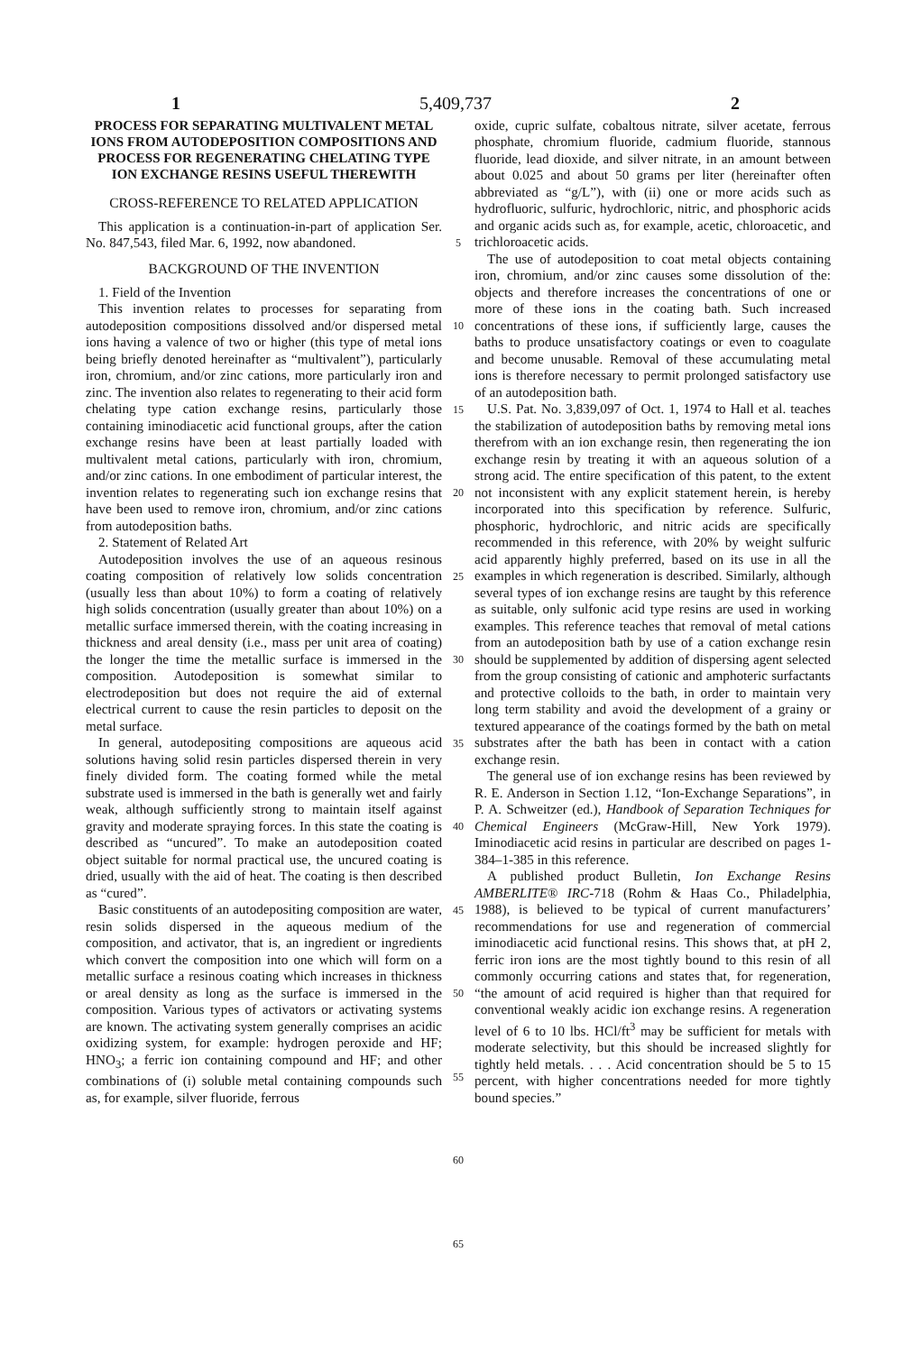1 5,409,737 2
PROCESS FOR SEPARATING MULTIVALENT METAL IONS FROM AUTODEPOSITION COMPOSITIONS AND PROCESS FOR REGENERATING CHELATING TYPE ION EXCHANGE RESINS USEFUL THEREWITH
CROSS-REFERENCE TO RELATED APPLICATION
This application is a continuation-in-part of application Ser. No. 847,543, filed Mar. 6, 1992, now abandoned.
BACKGROUND OF THE INVENTION
1. Field of the Invention
This invention relates to processes for separating from autodeposition compositions dissolved and/or dispersed metal ions having a valence of two or higher (this type of metal ions being briefly denoted hereinafter as “multivalent”), particularly iron, chromium, and/or zinc cations, more particularly iron and zinc. The invention also relates to regenerating to their acid form chelating type cation exchange resins, particularly those containing iminodiacetic acid functional groups, after the cation exchange resins have been at least partially loaded with multivalent metal cations, particularly with iron, chromium, and/or zinc cations. In one embodiment of particular interest, the invention relates to regenerating such ion exchange resins that have been used to remove iron, chromium, and/or zinc cations from autodeposition baths.
2. Statement of Related Art
Autodeposition involves the use of an aqueous resinous coating composition of relatively low solids concentration (usually less than about 10%) to form a coating of relatively high solids concentration (usually greater than about 10%) on a metallic surface immersed therein, with the coating increasing in thickness and areal density (i.e., mass per unit area of coating) the longer the time the metallic surface is immersed in the composition. Autodeposition is somewhat similar to electrodeposition but does not require the aid of external electrical current to cause the resin particles to deposit on the metal surface.
In general, autodepositing compositions are aqueous acid solutions having solid resin particles dispersed therein in very finely divided form. The coating formed while the metal substrate used is immersed in the bath is generally wet and fairly weak, although sufficiently strong to maintain itself against gravity and moderate spraying forces. In this state the coating is described as “uncured”. To make an autodeposition coated object suitable for normal practical use, the uncured coating is dried, usually with the aid of heat. The coating is then described as “cured”.
Basic constituents of an autodepositing composition are water, resin solids dispersed in the aqueous medium of the composition, and activator, that is, an ingredient or ingredients which convert the composition into one which will form on a metallic surface a resinous coating which increases in thickness or areal density as long as the surface is immersed in the composition. Various types of activators or activating systems are known. The activating system generally comprises an acidic oxidizing system, for example: hydrogen peroxide and HF; HNO<sub>3</sub>; a ferric ion containing compound and HF; and other combinations of (i) soluble metal containing compounds such as, for example, silver fluoride, ferrous
5
10
15
20
25
30
35
40
45
50
55
60
65
oxide, cupric sulfate, cobaltous nitrate, silver acetate, ferrous phosphate, chromium fluoride, cadmium fluoride, stannous fluoride, lead dioxide, and silver nitrate, in an amount between about 0.025 and about 50 grams per liter (hereinafter often abbreviated as “g/L”), with (ii) one or more acids such as hydrofluoric, sulfuric, hydrochloric, nitric, and phosphoric acids and organic acids such as, for example, acetic, chloroacetic, and trichloroacetic acids.
The use of autodeposition to coat metal objects containing iron, chromium, and/or zinc causes some dissolution of the: objects and therefore increases the concentrations of one or more of these ions in the coating bath. Such increased concentrations of these ions, if sufficiently large, causes the baths to produce unsatisfactory coatings or even to coagulate and become unusable. Removal of these accumulating metal ions is therefore necessary to permit prolonged satisfactory use of an autodeposition bath.
U.S. Pat. No. 3,839,097 of Oct. 1, 1974 to Hall et al. teaches the stabilization of autodeposition baths by removing metal ions therefrom with an ion exchange resin, then regenerating the ion exchange resin by treating it with an aqueous solution of a strong acid. The entire specification of this patent, to the extent not inconsistent with any explicit statement herein, is hereby incorporated into this specification by reference. Sulfuric, phosphoric, hydrochloric, and nitric acids are specifically recommended in this reference, with 20% by weight sulfuric acid apparently highly preferred, based on its use in all the examples in which regeneration is described. Similarly, although several types of ion exchange resins are taught by this reference as suitable, only sulfonic acid type resins are used in working examples. This reference teaches that removal of metal cations from an autodeposition bath by use of a cation exchange resin should be supplemented by addition of dispersing agent selected from the group consisting of cationic and amphoteric surfactants and protective colloids to the bath, in order to maintain very long term stability and avoid the development of a grainy or textured appearance of the coatings formed by the bath on metal substrates after the bath has been in contact with a cation exchange resin.
The general use of ion exchange resins has been reviewed by R. E. Anderson in Section 1.12, “Ion-Exchange Separations”, in P. A. Schweitzer (ed.), Handbook of Separation Techniques for Chemical Engineers (McGraw-Hill, New York 1979). Iminodiacetic acid resins in particular are described on pages 1-384–1-385 in this reference.
A published product Bulletin, Ion Exchange Resins AMBERLITE® IRC-718 (Rohm & Haas Co., Philadelphia, 1988), is believed to be typical of current manufacturers’ recommendations for use and regeneration of commercial iminodiacetic acid functional resins. This shows that, at pH 2, ferric iron ions are the most tightly bound to this resin of all commonly occurring cations and states that, for regeneration, “the amount of acid required is higher than that required for conventional weakly acidic ion exchange resins. A regeneration level of 6 to 10 lbs. HCl/ft<sup>3</sup> may be sufficient for metals with moderate selectivity, but this should be increased slightly for tightly held metals. . . . Acid concentration should be 5 to 15 percent, with higher concentrations needed for more tightly bound species.”